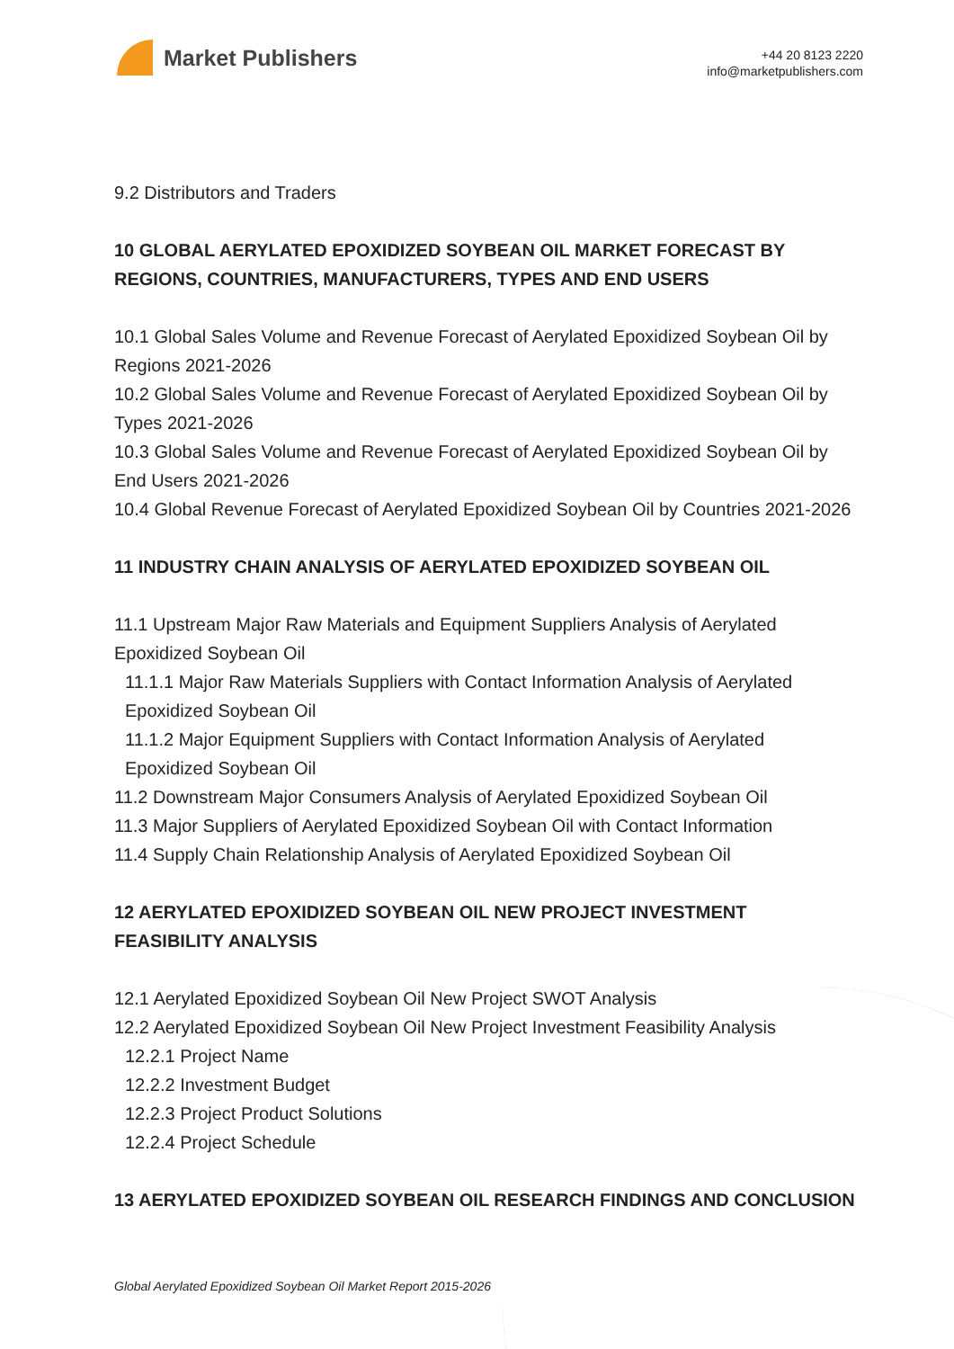Market Publishers
+44 20 8123 2220
info@marketpublishers.com
9.2 Distributors and Traders
10 GLOBAL AERYLATED EPOXIDIZED SOYBEAN OIL MARKET FORECAST BY REGIONS, COUNTRIES, MANUFACTURERS, TYPES AND END USERS
10.1 Global Sales Volume and Revenue Forecast of Aerylated Epoxidized Soybean Oil by Regions 2021-2026
10.2 Global Sales Volume and Revenue Forecast of Aerylated Epoxidized Soybean Oil by Types 2021-2026
10.3 Global Sales Volume and Revenue Forecast of Aerylated Epoxidized Soybean Oil by End Users 2021-2026
10.4 Global Revenue Forecast of Aerylated Epoxidized Soybean Oil by Countries 2021-2026
11 INDUSTRY CHAIN ANALYSIS OF AERYLATED EPOXIDIZED SOYBEAN OIL
11.1 Upstream Major Raw Materials and Equipment Suppliers Analysis of Aerylated Epoxidized Soybean Oil
11.1.1 Major Raw Materials Suppliers with Contact Information Analysis of Aerylated Epoxidized Soybean Oil
11.1.2 Major Equipment Suppliers with Contact Information Analysis of Aerylated Epoxidized Soybean Oil
11.2 Downstream Major Consumers Analysis of Aerylated Epoxidized Soybean Oil
11.3 Major Suppliers of Aerylated Epoxidized Soybean Oil with Contact Information
11.4 Supply Chain Relationship Analysis of Aerylated Epoxidized Soybean Oil
12 AERYLATED EPOXIDIZED SOYBEAN OIL NEW PROJECT INVESTMENT FEASIBILITY ANALYSIS
12.1 Aerylated Epoxidized Soybean Oil New Project SWOT Analysis
12.2 Aerylated Epoxidized Soybean Oil New Project Investment Feasibility Analysis
12.2.1 Project Name
12.2.2 Investment Budget
12.2.3 Project Product Solutions
12.2.4 Project Schedule
13 AERYLATED EPOXIDIZED SOYBEAN OIL RESEARCH FINDINGS AND CONCLUSION
Global Aerylated Epoxidized Soybean Oil Market Report 2015-2026